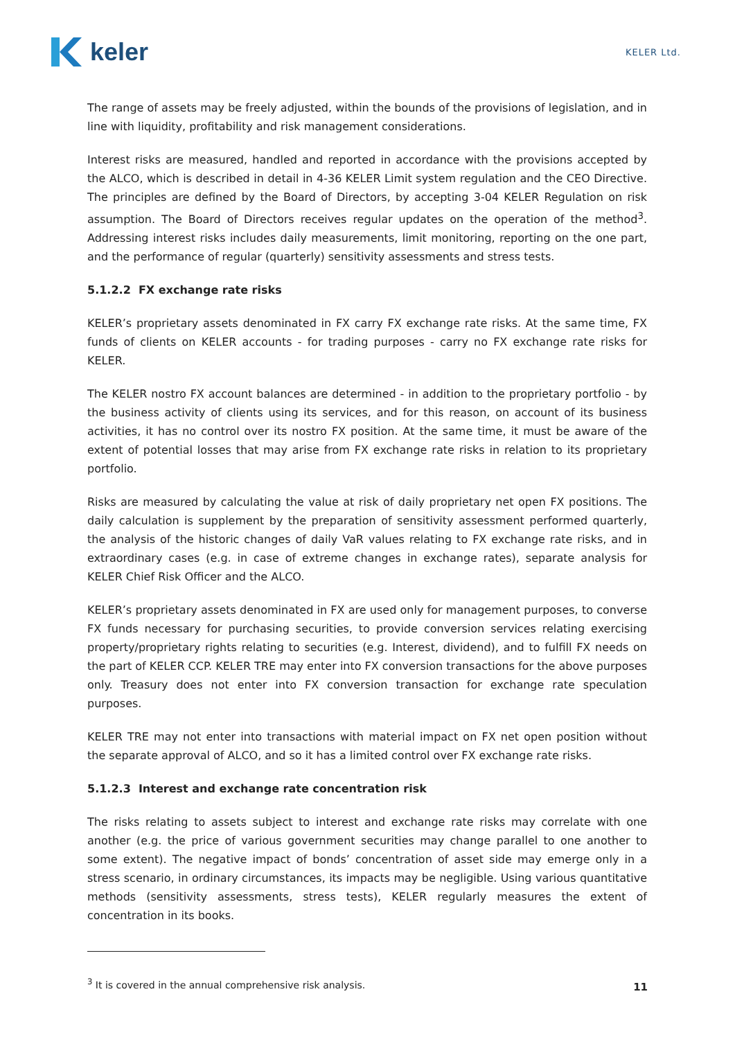keler
KELER Ltd.
The range of assets may be freely adjusted, within the bounds of the provisions of legislation, and in line with liquidity, profitability and risk management considerations.
Interest risks are measured, handled and reported in accordance with the provisions accepted by the ALCO, which is described in detail in 4-36 KELER Limit system regulation and the CEO Directive. The principles are defined by the Board of Directors, by accepting 3-04 KELER Regulation on risk assumption. The Board of Directors receives regular updates on the operation of the method<sup>3</sup>. Addressing interest risks includes daily measurements, limit monitoring, reporting on the one part, and the performance of regular (quarterly) sensitivity assessments and stress tests.
5.1.2.2 FX exchange rate risks
KELER’s proprietary assets denominated in FX carry FX exchange rate risks. At the same time, FX funds of clients on KELER accounts - for trading purposes - carry no FX exchange rate risks for KELER.
The KELER nostro FX account balances are determined - in addition to the proprietary portfolio - by the business activity of clients using its services, and for this reason, on account of its business activities, it has no control over its nostro FX position. At the same time, it must be aware of the extent of potential losses that may arise from FX exchange rate risks in relation to its proprietary portfolio.
Risks are measured by calculating the value at risk of daily proprietary net open FX positions. The daily calculation is supplement by the preparation of sensitivity assessment performed quarterly, the analysis of the historic changes of daily VaR values relating to FX exchange rate risks, and in extraordinary cases (e.g. in case of extreme changes in exchange rates), separate analysis for KELER Chief Risk Officer and the ALCO.
KELER’s proprietary assets denominated in FX are used only for management purposes, to converse FX funds necessary for purchasing securities, to provide conversion services relating exercising property/proprietary rights relating to securities (e.g. Interest, dividend), and to fulfill FX needs on the part of KELER CCP. KELER TRE may enter into FX conversion transactions for the above purposes only. Treasury does not enter into FX conversion transaction for exchange rate speculation purposes.
KELER TRE may not enter into transactions with material impact on FX net open position without the separate approval of ALCO, and so it has a limited control over FX exchange rate risks.
5.1.2.3 Interest and exchange rate concentration risk
The risks relating to assets subject to interest and exchange rate risks may correlate with one another (e.g. the price of various government securities may change parallel to one another to some extent). The negative impact of bonds’ concentration of asset side may emerge only in a stress scenario, in ordinary circumstances, its impacts may be negligible. Using various quantitative methods (sensitivity assessments, stress tests), KELER regularly measures the extent of concentration in its books.
<sup>3</sup> It is covered in the annual comprehensive risk analysis.
11